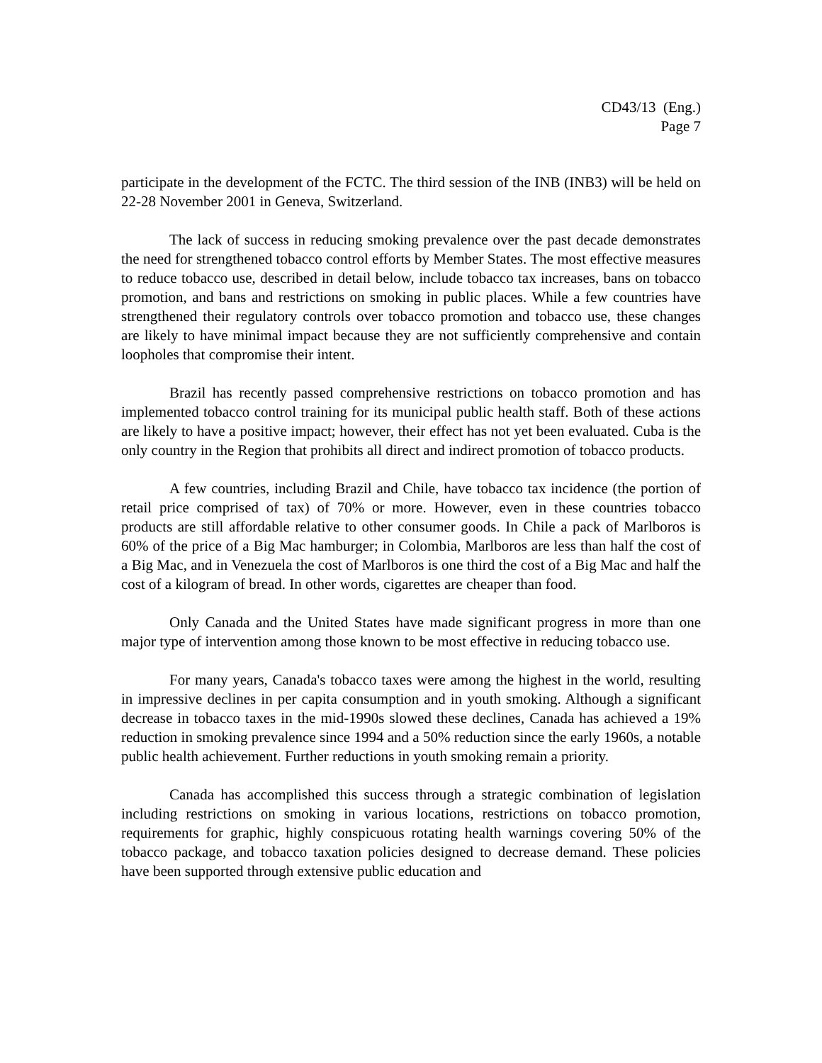CD43/13 (Eng.)
Page 7
participate in the development of the FCTC. The third session of the INB (INB3) will be held on 22-28 November 2001 in Geneva, Switzerland.
The lack of success in reducing smoking prevalence over the past decade demonstrates the need for strengthened tobacco control efforts by Member States. The most effective measures to reduce tobacco use, described in detail below, include tobacco tax increases, bans on tobacco promotion, and bans and restrictions on smoking in public places. While a few countries have strengthened their regulatory controls over tobacco promotion and tobacco use, these changes are likely to have minimal impact because they are not sufficiently comprehensive and contain loopholes that compromise their intent.
Brazil has recently passed comprehensive restrictions on tobacco promotion and has implemented tobacco control training for its municipal public health staff. Both of these actions are likely to have a positive impact; however, their effect has not yet been evaluated. Cuba is the only country in the Region that prohibits all direct and indirect promotion of tobacco products.
A few countries, including Brazil and Chile, have tobacco tax incidence (the portion of retail price comprised of tax) of 70% or more. However, even in these countries tobacco products are still affordable relative to other consumer goods. In Chile a pack of Marlboros is 60% of the price of a Big Mac hamburger; in Colombia, Marlboros are less than half the cost of a Big Mac, and in Venezuela the cost of Marlboros is one third the cost of a Big Mac and half the cost of a kilogram of bread. In other words, cigarettes are cheaper than food.
Only Canada and the United States have made significant progress in more than one major type of intervention among those known to be most effective in reducing tobacco use.
For many years, Canada's tobacco taxes were among the highest in the world, resulting in impressive declines in per capita consumption and in youth smoking. Although a significant decrease in tobacco taxes in the mid-1990s slowed these declines, Canada has achieved a 19% reduction in smoking prevalence since 1994 and a 50% reduction since the early 1960s, a notable public health achievement. Further reductions in youth smoking remain a priority.
Canada has accomplished this success through a strategic combination of legislation including restrictions on smoking in various locations, restrictions on tobacco promotion, requirements for graphic, highly conspicuous rotating health warnings covering 50% of the tobacco package, and tobacco taxation policies designed to decrease demand. These policies have been supported through extensive public education and